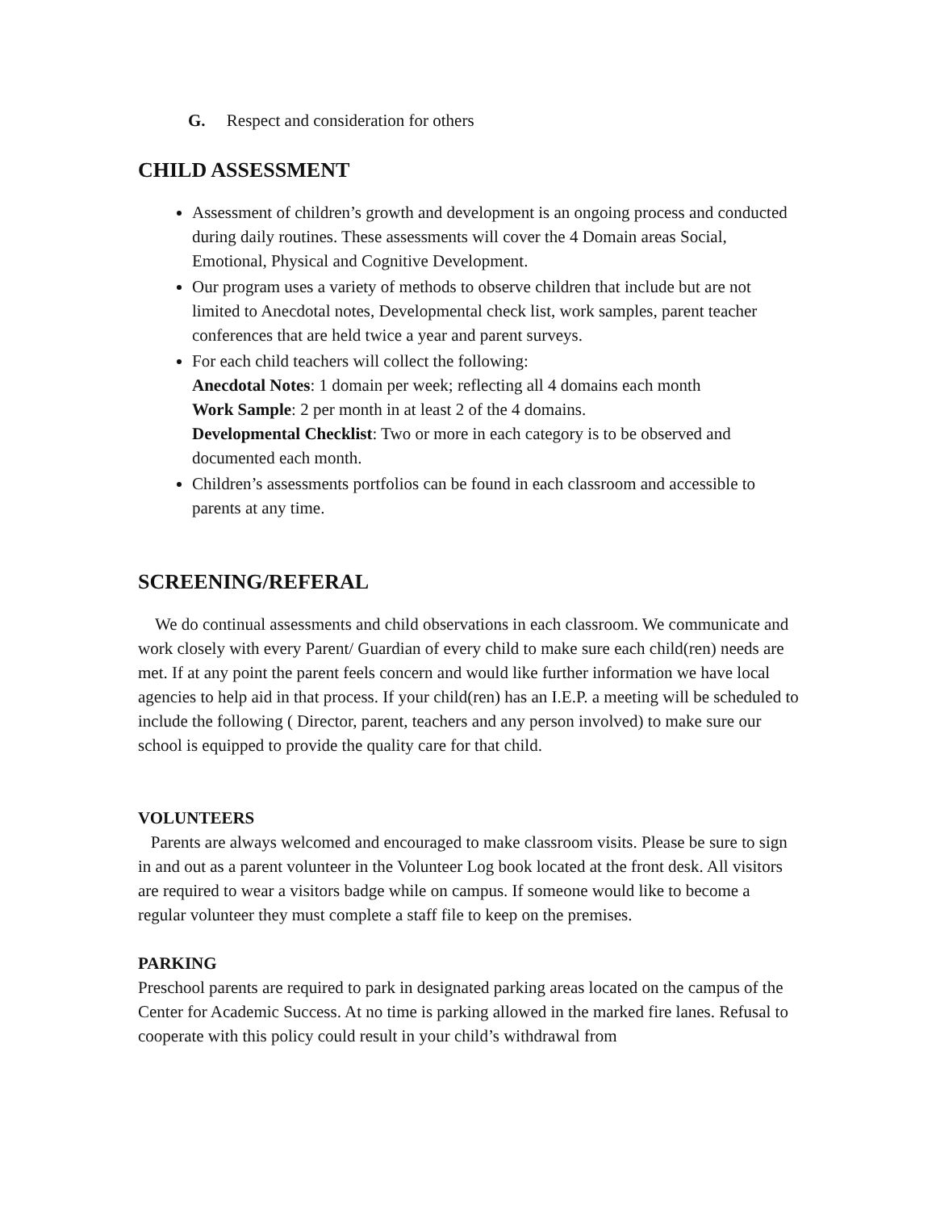G. Respect and consideration for others
CHILD ASSESSMENT
Assessment of children’s growth and development is an ongoing process and conducted during daily routines. These assessments will cover the 4 Domain areas Social, Emotional, Physical and Cognitive Development.
Our program uses a variety of methods to observe children that include but are not limited to Anecdotal notes, Developmental check list, work samples, parent teacher conferences that are held twice a year and parent surveys.
For each child teachers will collect the following:
Anecdotal Notes: 1 domain per week; reflecting all 4 domains each month
Work Sample: 2 per month in at least 2 of the 4 domains.
Developmental Checklist: Two or more in each category is to be observed and documented each month.
Children’s assessments portfolios can be found in each classroom and accessible to parents at any time.
SCREENING/REFERAL
We do continual assessments and child observations in each classroom. We communicate and work closely with every Parent/ Guardian of every child to make sure each child(ren) needs are met. If at any point the parent feels concern and would like further information we have local agencies to help aid in that process. If your child(ren) has an I.E.P. a meeting will be scheduled to include the following ( Director, parent, teachers and any person involved) to make sure our school is equipped to provide the quality care for that child.
VOLUNTEERS
Parents are always welcomed and encouraged to make classroom visits. Please be sure to sign in and out as a parent volunteer in the Volunteer Log book located at the front desk. All visitors are required to wear a visitors badge while on campus. If someone would like to become a regular volunteer they must complete a staff file to keep on the premises.
PARKING
Preschool parents are required to park in designated parking areas located on the campus of the Center for Academic Success. At no time is parking allowed in the marked fire lanes. Refusal to cooperate with this policy could result in your child’s withdrawal from